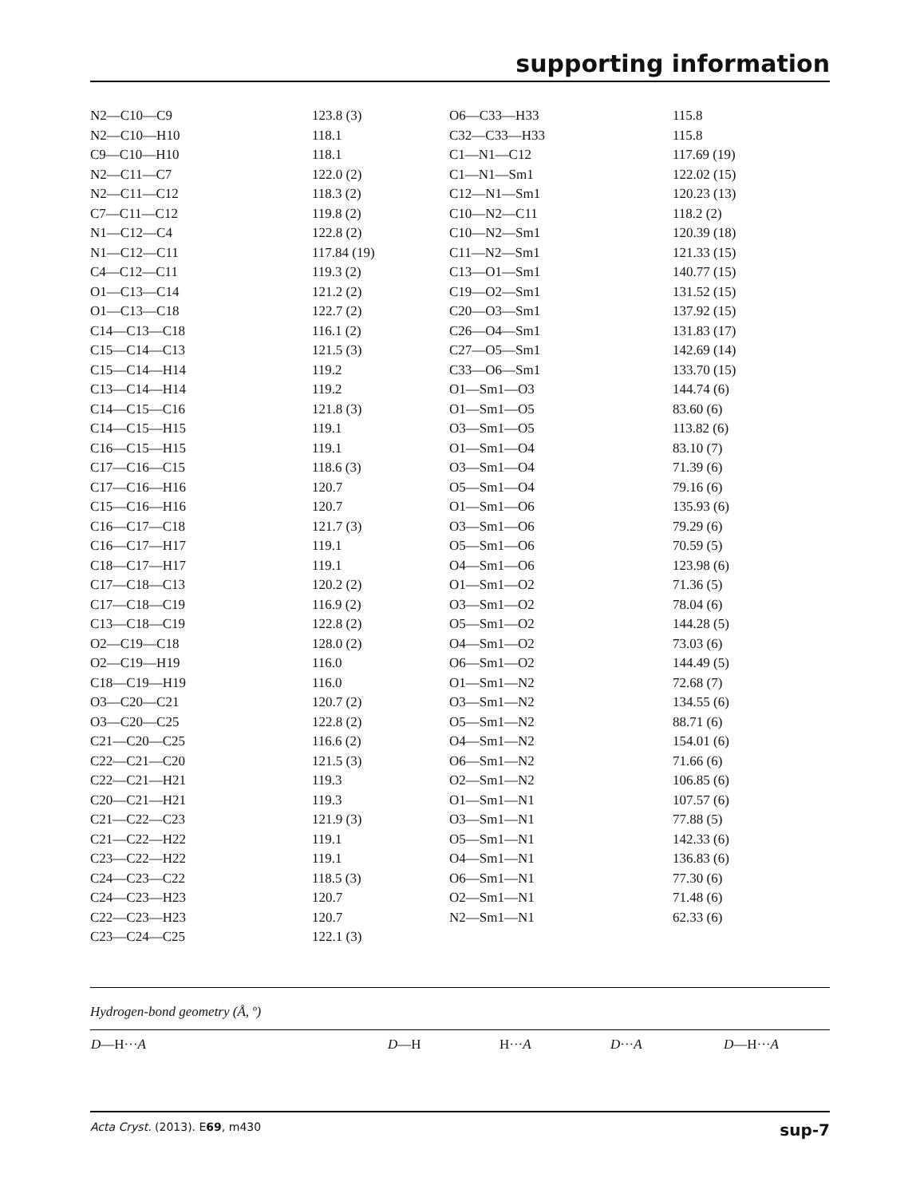supporting information
| N2—C10—C9 | 123.8 (3) | O6—C33—H33 | 115.8 |
| N2—C10—H10 | 118.1 | C32—C33—H33 | 115.8 |
| C9—C10—H10 | 118.1 | C1—N1—C12 | 117.69 (19) |
| N2—C11—C7 | 122.0 (2) | C1—N1—Sm1 | 122.02 (15) |
| N2—C11—C12 | 118.3 (2) | C12—N1—Sm1 | 120.23 (13) |
| C7—C11—C12 | 119.8 (2) | C10—N2—C11 | 118.2 (2) |
| N1—C12—C4 | 122.8 (2) | C10—N2—Sm1 | 120.39 (18) |
| N1—C12—C11 | 117.84 (19) | C11—N2—Sm1 | 121.33 (15) |
| C4—C12—C11 | 119.3 (2) | C13—O1—Sm1 | 140.77 (15) |
| O1—C13—C14 | 121.2 (2) | C19—O2—Sm1 | 131.52 (15) |
| O1—C13—C18 | 122.7 (2) | C20—O3—Sm1 | 137.92 (15) |
| C14—C13—C18 | 116.1 (2) | C26—O4—Sm1 | 131.83 (17) |
| C15—C14—C13 | 121.5 (3) | C27—O5—Sm1 | 142.69 (14) |
| C15—C14—H14 | 119.2 | C33—O6—Sm1 | 133.70 (15) |
| C13—C14—H14 | 119.2 | O1—Sm1—O3 | 144.74 (6) |
| C14—C15—C16 | 121.8 (3) | O1—Sm1—O5 | 83.60 (6) |
| C14—C15—H15 | 119.1 | O3—Sm1—O5 | 113.82 (6) |
| C16—C15—H15 | 119.1 | O1—Sm1—O4 | 83.10 (7) |
| C17—C16—C15 | 118.6 (3) | O3—Sm1—O4 | 71.39 (6) |
| C17—C16—H16 | 120.7 | O5—Sm1—O4 | 79.16 (6) |
| C15—C16—H16 | 120.7 | O1—Sm1—O6 | 135.93 (6) |
| C16—C17—C18 | 121.7 (3) | O3—Sm1—O6 | 79.29 (6) |
| C16—C17—H17 | 119.1 | O5—Sm1—O6 | 70.59 (5) |
| C18—C17—H17 | 119.1 | O4—Sm1—O6 | 123.98 (6) |
| C17—C18—C13 | 120.2 (2) | O1—Sm1—O2 | 71.36 (5) |
| C17—C18—C19 | 116.9 (2) | O3—Sm1—O2 | 78.04 (6) |
| C13—C18—C19 | 122.8 (2) | O5—Sm1—O2 | 144.28 (5) |
| O2—C19—C18 | 128.0 (2) | O4—Sm1—O2 | 73.03 (6) |
| O2—C19—H19 | 116.0 | O6—Sm1—O2 | 144.49 (5) |
| C18—C19—H19 | 116.0 | O1—Sm1—N2 | 72.68 (7) |
| O3—C20—C21 | 120.7 (2) | O3—Sm1—N2 | 134.55 (6) |
| O3—C20—C25 | 122.8 (2) | O5—Sm1—N2 | 88.71 (6) |
| C21—C20—C25 | 116.6 (2) | O4—Sm1—N2 | 154.01 (6) |
| C22—C21—C20 | 121.5 (3) | O6—Sm1—N2 | 71.66 (6) |
| C22—C21—H21 | 119.3 | O2—Sm1—N2 | 106.85 (6) |
| C20—C21—H21 | 119.3 | O1—Sm1—N1 | 107.57 (6) |
| C21—C22—C23 | 121.9 (3) | O3—Sm1—N1 | 77.88 (5) |
| C21—C22—H22 | 119.1 | O5—Sm1—N1 | 142.33 (6) |
| C23—C22—H22 | 119.1 | O4—Sm1—N1 | 136.83 (6) |
| C24—C23—C22 | 118.5 (3) | O6—Sm1—N1 | 77.30 (6) |
| C24—C23—H23 | 120.7 | O2—Sm1—N1 | 71.48 (6) |
| C22—C23—H23 | 120.7 | N2—Sm1—N1 | 62.33 (6) |
| C23—C24—C25 | 122.1 (3) | | |
Hydrogen-bond geometry (Å, º)
| D —H··· A | D —H | H··· A | D ··· A | D —H··· A |
| --- | --- | --- | --- | --- |
Acta Cryst. (2013). E69, m430 sup-7